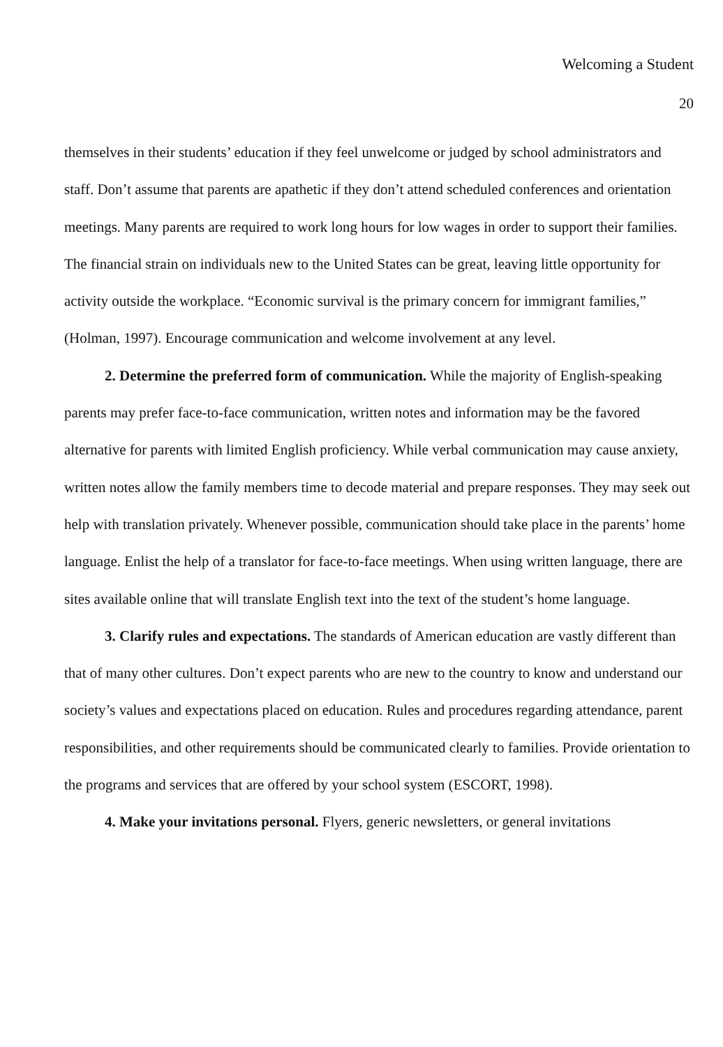Welcoming a Student
20
themselves in their students’ education if they feel unwelcome or judged by school administrators and staff. Don’t assume that parents are apathetic if they don’t attend scheduled conferences and orientation meetings. Many parents are required to work long hours for low wages in order to support their families. The financial strain on individuals new to the United States can be great, leaving little opportunity for activity outside the workplace. “Economic survival is the primary concern for immigrant families,” (Holman, 1997). Encourage communication and welcome involvement at any level.
2. Determine the preferred form of communication. While the majority of English-speaking parents may prefer face-to-face communication, written notes and information may be the favored alternative for parents with limited English proficiency. While verbal communication may cause anxiety, written notes allow the family members time to decode material and prepare responses. They may seek out help with translation privately. Whenever possible, communication should take place in the parents’ home language. Enlist the help of a translator for face-to-face meetings. When using written language, there are sites available online that will translate English text into the text of the student’s home language.
3. Clarify rules and expectations. The standards of American education are vastly different than that of many other cultures. Don’t expect parents who are new to the country to know and understand our society’s values and expectations placed on education. Rules and procedures regarding attendance, parent responsibilities, and other requirements should be communicated clearly to families. Provide orientation to the programs and services that are offered by your school system (ESCORT, 1998).
4. Make your invitations personal. Flyers, generic newsletters, or general invitations